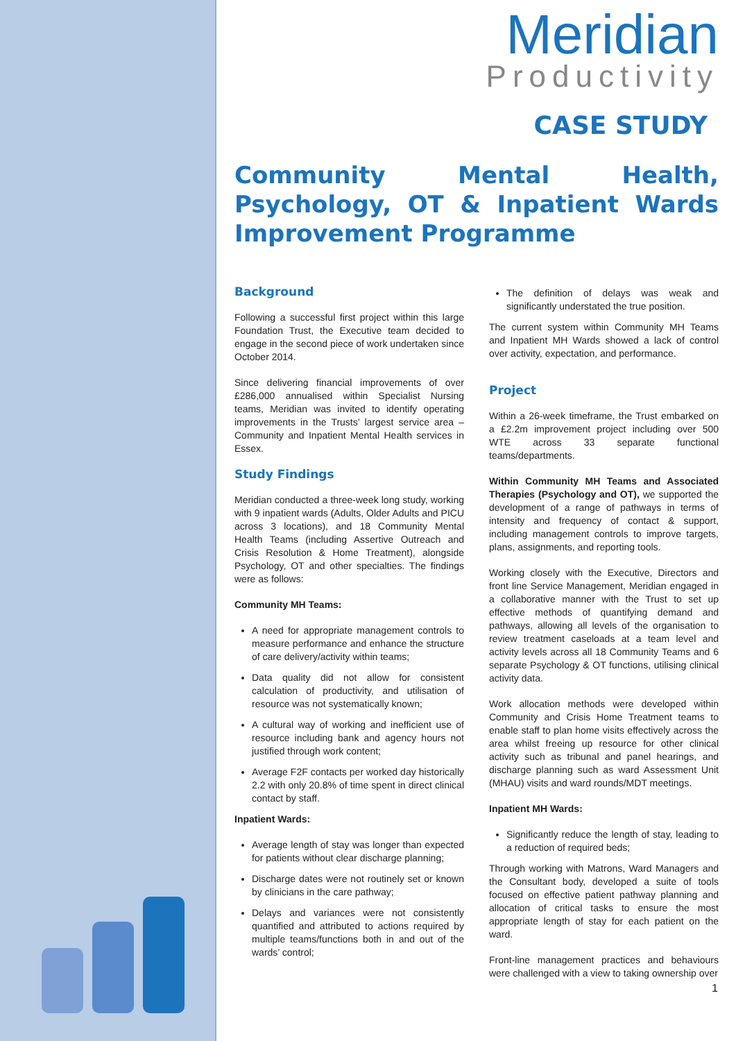Meridian
Productivity
CASE STUDY
Community Mental Health, Psychology, OT & Inpatient Wards Improvement Programme
Background
Following a successful first project within this large Foundation Trust, the Executive team decided to engage in the second piece of work undertaken since October 2014.
Since delivering financial improvements of over £286,000 annualised within Specialist Nursing teams, Meridian was invited to identify operating improvements in the Trusts’ largest service area – Community and Inpatient Mental Health services in Essex.
Study Findings
Meridian conducted a three-week long study, working with 9 inpatient wards (Adults, Older Adults and PICU across 3 locations), and 18 Community Mental Health Teams (including Assertive Outreach and Crisis Resolution & Home Treatment), alongside Psychology, OT and other specialties. The findings were as follows:
Community MH Teams:
A need for appropriate management controls to measure performance and enhance the structure of care delivery/activity within teams;
Data quality did not allow for consistent calculation of productivity, and utilisation of resource was not systematically known;
A cultural way of working and inefficient use of resource including bank and agency hours not justified through work content;
Average F2F contacts per worked day historically 2.2 with only 20.8% of time spent in direct clinical contact by staff.
Inpatient Wards:
Average length of stay was longer than expected for patients without clear discharge planning;
Discharge dates were not routinely set or known by clinicians in the care pathway;
Delays and variances were not consistently quantified and attributed to actions required by multiple teams/functions both in and out of the wards’ control;
The definition of delays was weak and significantly understated the true position.
The current system within Community MH Teams and Inpatient MH Wards showed a lack of control over activity, expectation, and performance.
Project
Within a 26-week timeframe, the Trust embarked on a £2.2m improvement project including over 500 WTE across 33 separate functional teams/departments.
Within Community MH Teams and Associated Therapies (Psychology and OT), we supported the development of a range of pathways in terms of intensity and frequency of contact & support, including management controls to improve targets, plans, assignments, and reporting tools.
Working closely with the Executive, Directors and front line Service Management, Meridian engaged in a collaborative manner with the Trust to set up effective methods of quantifying demand and pathways, allowing all levels of the organisation to review treatment caseloads at a team level and activity levels across all 18 Community Teams and 6 separate Psychology & OT functions, utilising clinical activity data.
Work allocation methods were developed within Community and Crisis Home Treatment teams to enable staff to plan home visits effectively across the area whilst freeing up resource for other clinical activity such as tribunal and panel hearings, and discharge planning such as ward Assessment Unit (MHAU) visits and ward rounds/MDT meetings.
Inpatient MH Wards:
Significantly reduce the length of stay, leading to a reduction of required beds;
Through working with Matrons, Ward Managers and the Consultant body, developed a suite of tools focused on effective patient pathway planning and allocation of critical tasks to ensure the most appropriate length of stay for each patient on the ward.
Front-line management practices and behaviours were challenged with a view to taking ownership over
1